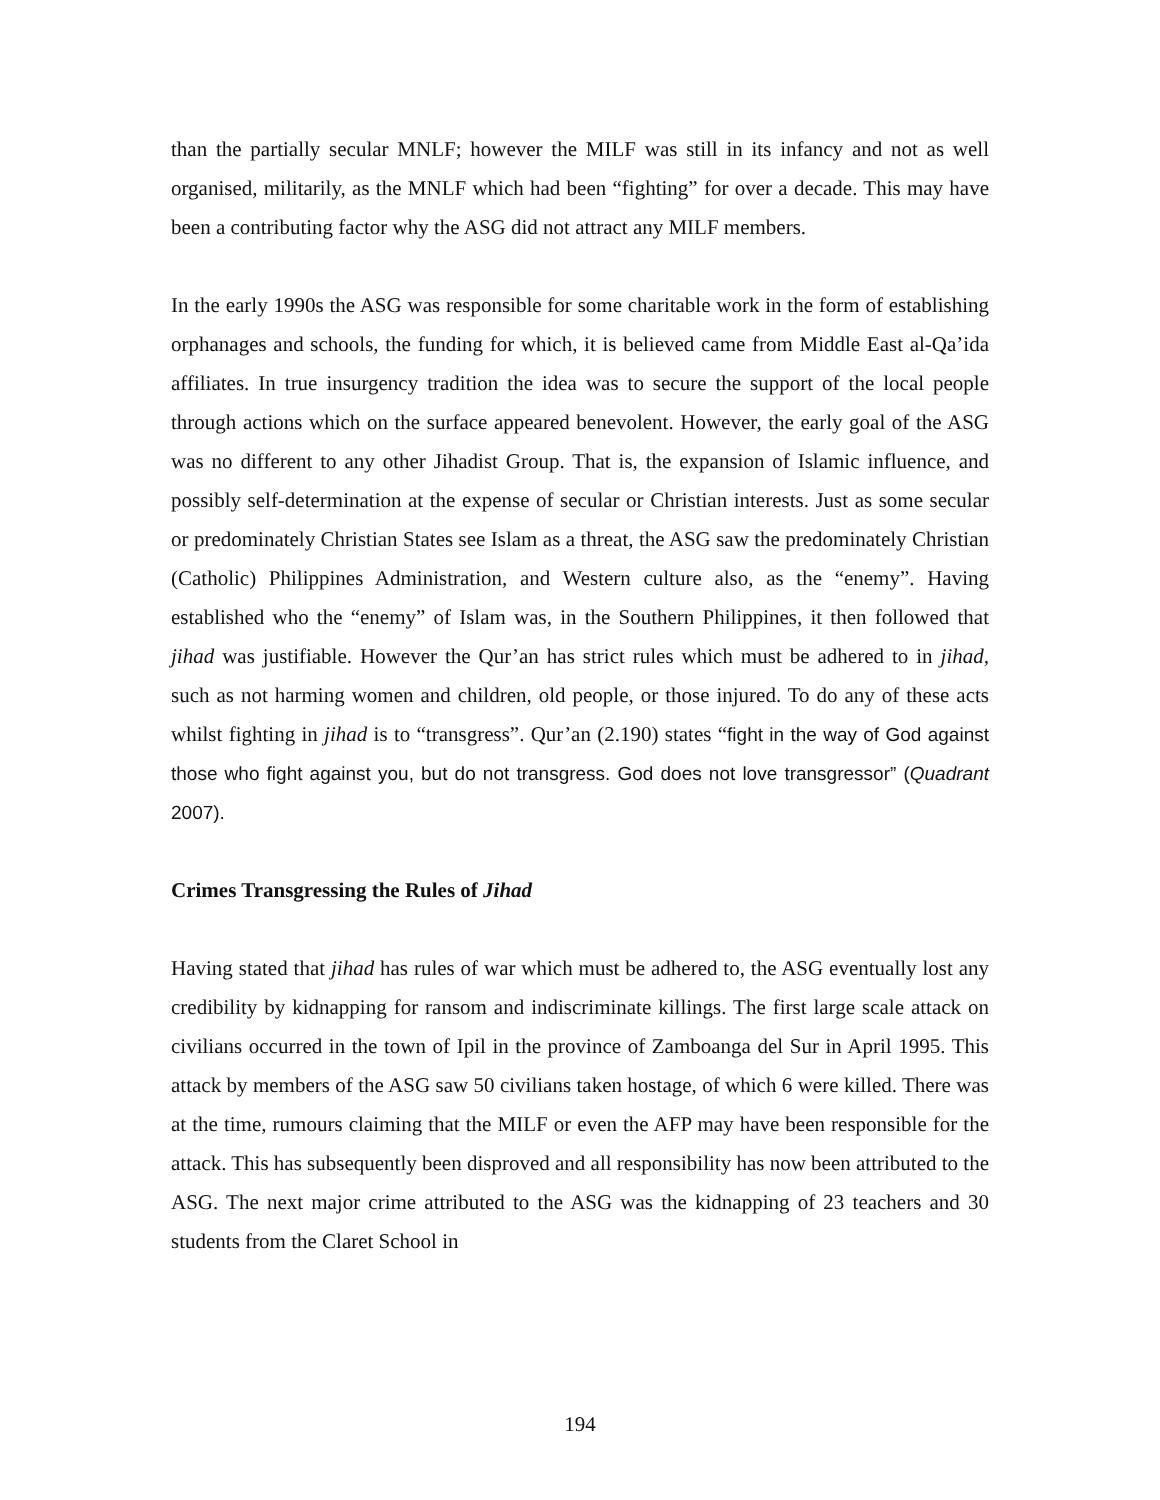than the partially secular MNLF; however the MILF was still in its infancy and not as well organised, militarily, as the MNLF which had been “fighting” for over a decade. This may have been a contributing factor why the ASG did not attract any MILF members.
In the early 1990s the ASG was responsible for some charitable work in the form of establishing orphanages and schools, the funding for which, it is believed came from Middle East al-Qa’ida affiliates. In true insurgency tradition the idea was to secure the support of the local people through actions which on the surface appeared benevolent. However, the early goal of the ASG was no different to any other Jihadist Group. That is, the expansion of Islamic influence, and possibly self-determination at the expense of secular or Christian interests. Just as some secular or predominately Christian States see Islam as a threat, the ASG saw the predominately Christian (Catholic) Philippines Administration, and Western culture also, as the “enemy”. Having established who the “enemy” of Islam was, in the Southern Philippines, it then followed that jihad was justifiable. However the Qur’an has strict rules which must be adhered to in jihad, such as not harming women and children, old people, or those injured. To do any of these acts whilst fighting in jihad is to “transgress”. Qur’an (2.190) states “fight in the way of God against those who fight against you, but do not transgress. God does not love transgressor” (Quadrant 2007).
Crimes Transgressing the Rules of Jihad
Having stated that jihad has rules of war which must be adhered to, the ASG eventually lost any credibility by kidnapping for ransom and indiscriminate killings. The first large scale attack on civilians occurred in the town of Ipil in the province of Zamboanga del Sur in April 1995. This attack by members of the ASG saw 50 civilians taken hostage, of which 6 were killed. There was at the time, rumours claiming that the MILF or even the AFP may have been responsible for the attack. This has subsequently been disproved and all responsibility has now been attributed to the ASG. The next major crime attributed to the ASG was the kidnapping of 23 teachers and 30 students from the Claret School in
194